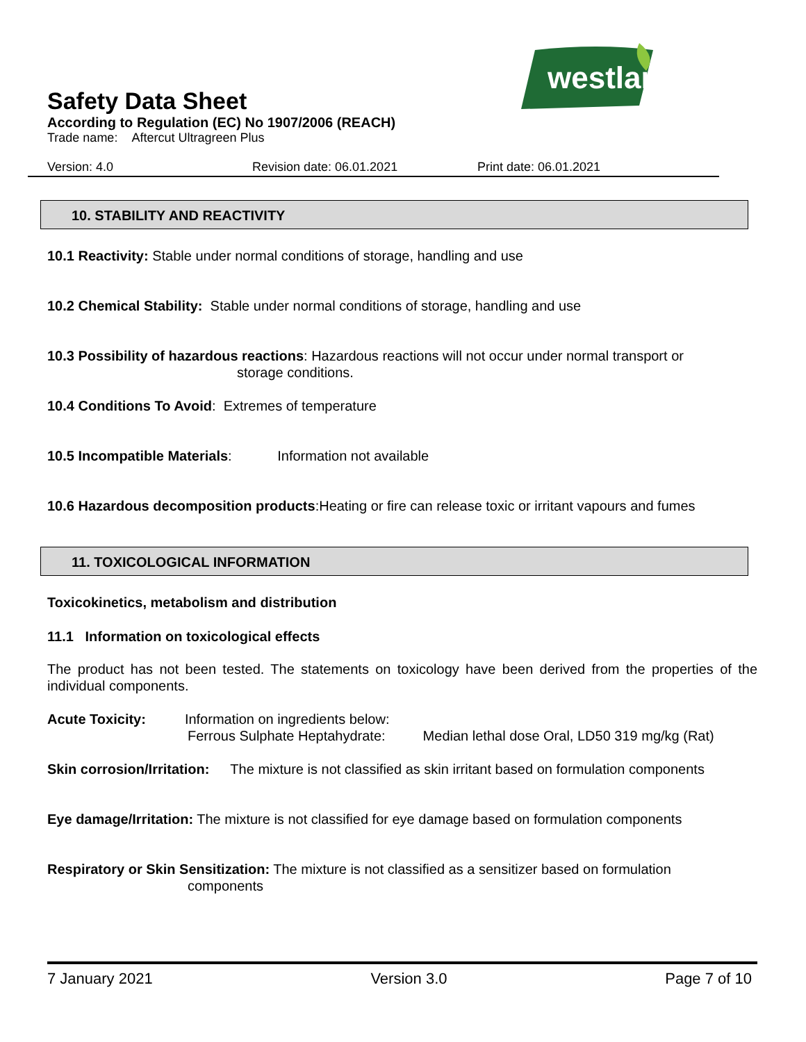westland
Safety Data Sheet
According to Regulation (EC) No 1907/2006 (REACH)
Trade name: Aftercut Ultragreen Plus
Version: 4.0 Revision date: 06.01.2021 Print date: 06.01.2021
10. STABILITY AND REACTIVITY
10.1 Reactivity: Stable under normal conditions of storage, handling and use
10.2 Chemical Stability: Stable under normal conditions of storage, handling and use
10.3 Possibility of hazardous reactions: Hazardous reactions will not occur under normal transport or
storage conditions.
10.4 Conditions To Avoid: Extremes of temperature
10.5 Incompatible Materials: Information not available
10.6 Hazardous decomposition products:Heating or fire can release toxic or irritant vapours and fumes
11. TOXICOLOGICAL INFORMATION
Toxicokinetics, metabolism and distribution
11.1 Information on toxicological effects
The product has not been tested. The statements on toxicology have been derived from the properties of the individual components.
Acute Toxicity: Information on ingredients below:
Ferrous Sulphate Heptahydrate: Median lethal dose Oral, LD50 319 mg/kg (Rat)
Skin corrosion/Irritation: The mixture is not classified as skin irritant based on formulation components
Eye damage/Irritation: The mixture is not classified for eye damage based on formulation components
Respiratory or Skin Sensitization: The mixture is not classified as a sensitizer based on formulation
components
7 January 2021 Version 3.0 Page 7 of 10